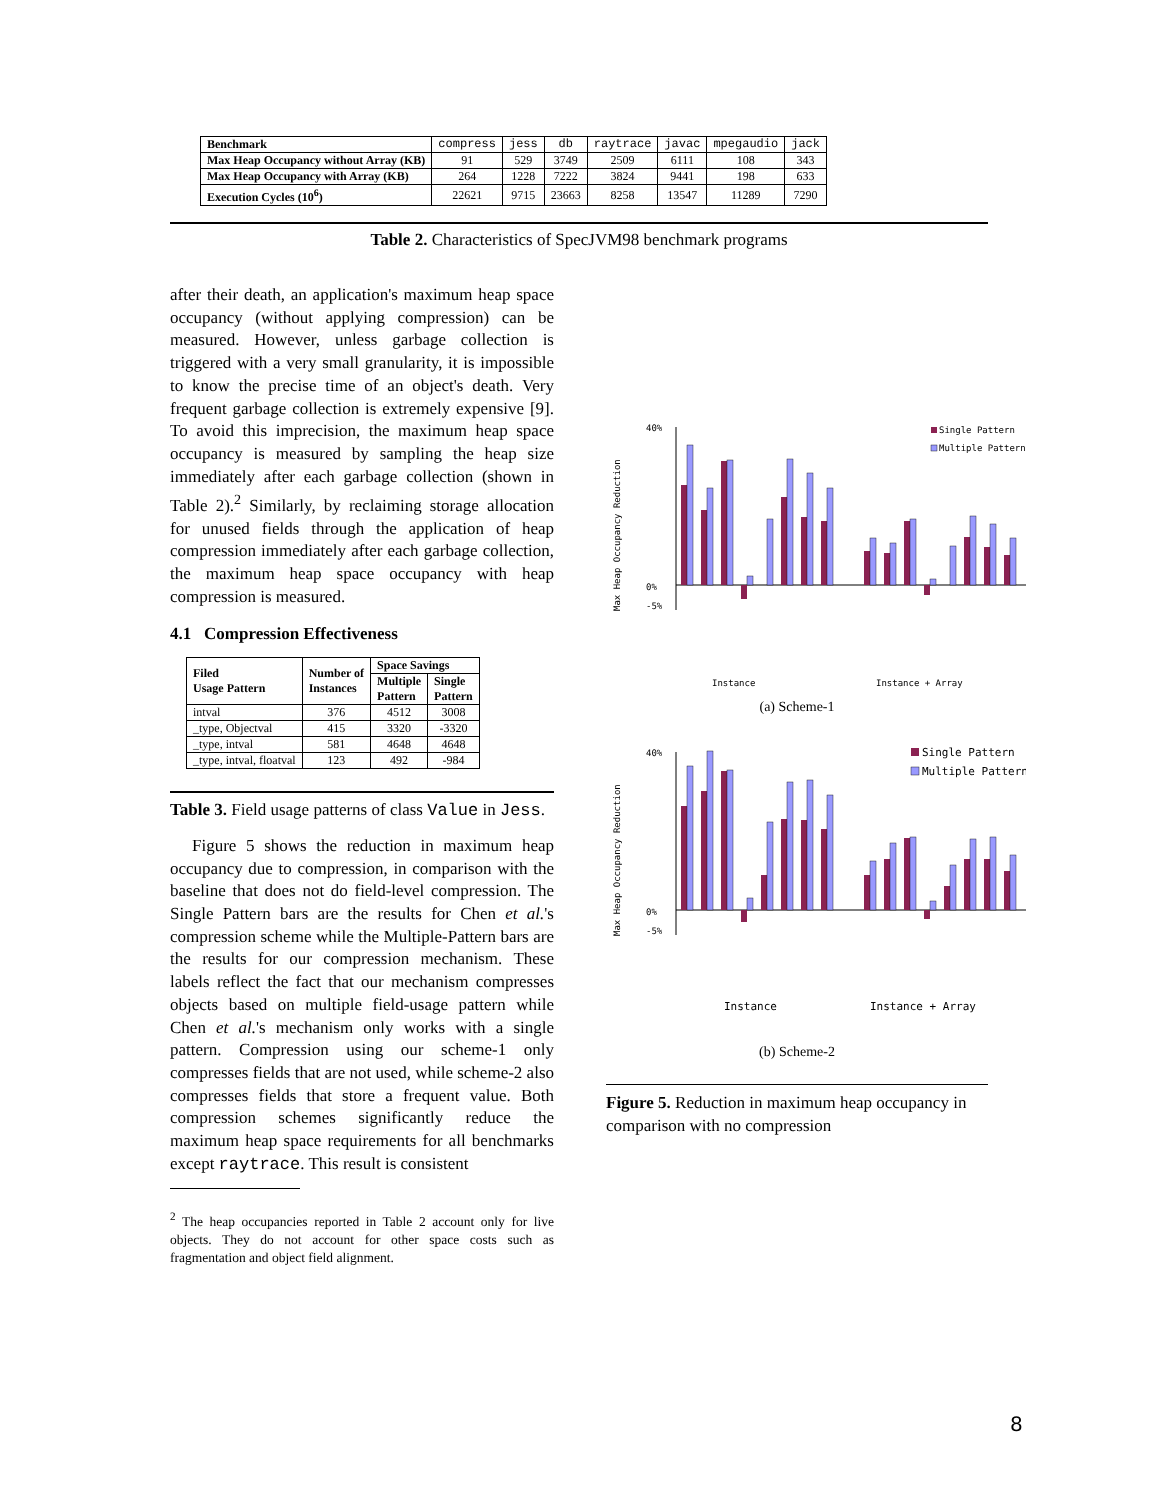| Benchmark | compress | jess | db | raytrace | javac | mpegaudio | jack |
| Max Heap Occupancy without Array (KB) | 91 | 529 | 3749 | 2509 | 6111 | 108 | 343 |
| Max Heap Occupancy with Array (KB) | 264 | 1228 | 7222 | 3824 | 9441 | 198 | 633 |
| Execution Cycles (10<sup>6</sup>) | 22621 | 9715 | 23663 | 8258 | 13547 | 11289 | 7290 |
Table 2. Characteristics of SpecJVM98 benchmark programs
after their death, an application's maximum heap space occupancy (without applying compression) can be measured. However, unless garbage collection is triggered with a very small granularity, it is impossible to know the precise time of an object's death. Very frequent garbage collection is extremely expensive [9]. To avoid this imprecision, the maximum heap space occupancy is measured by sampling the heap size immediately after each garbage collection (shown in Table 2).<sup>2</sup> Similarly, by reclaiming storage allocation for unused fields through the application of heap compression immediately after each garbage collection, the maximum heap space occupancy with heap compression is measured.
4.1 Compression Effectiveness
| Filed Usage Pattern | Number of Instances | Space Savings | |
| --- | --- | --- | --- |
| | | Multiple Pattern | Single Pattern |
| intval | 376 | 4512 | 3008 |
| _type, Objectval | 415 | 3320 | -3320 |
| _type, intval | 581 | 4648 | 4648 |
| _type, intval, floatval | 123 | 492 | -984 |
Table 3. Field usage patterns of class Value in Jess.
Figure 5 shows the reduction in maximum heap occupancy due to compression, in comparison with the baseline that does not do field-level compression. The Single Pattern bars are the results for Chen et al.'s compression scheme while the Multiple-Pattern bars are the results for our compression mechanism. These labels reflect the fact that our mechanism compresses objects based on multiple field-usage pattern while Chen et al.'s mechanism only works with a single pattern. Compression using our scheme-1 only compresses fields that are not used, while scheme-2 also compresses fields that store a frequent value. Both compression schemes significantly reduce the maximum heap space requirements for all benchmarks except raytrace. This result is consistent
<sup>2</sup> The heap occupancies reported in Table 2 account only for live objects. They do not account for other space costs such as fragmentation and object field alignment.
40%
0%
-5%
Max Heap Occupancy Reduction
Single Pattern
Multiple Pattern
Instance
Instance + Array
(a) Scheme-1
40%
0%
-5%
Max Heap Occupancy Reduction
Single Pattern
Multiple Pattern
Instance
Instance + Array
(b) Scheme-2
Figure 5. Reduction in maximum heap occupancy in comparison with no compression
8